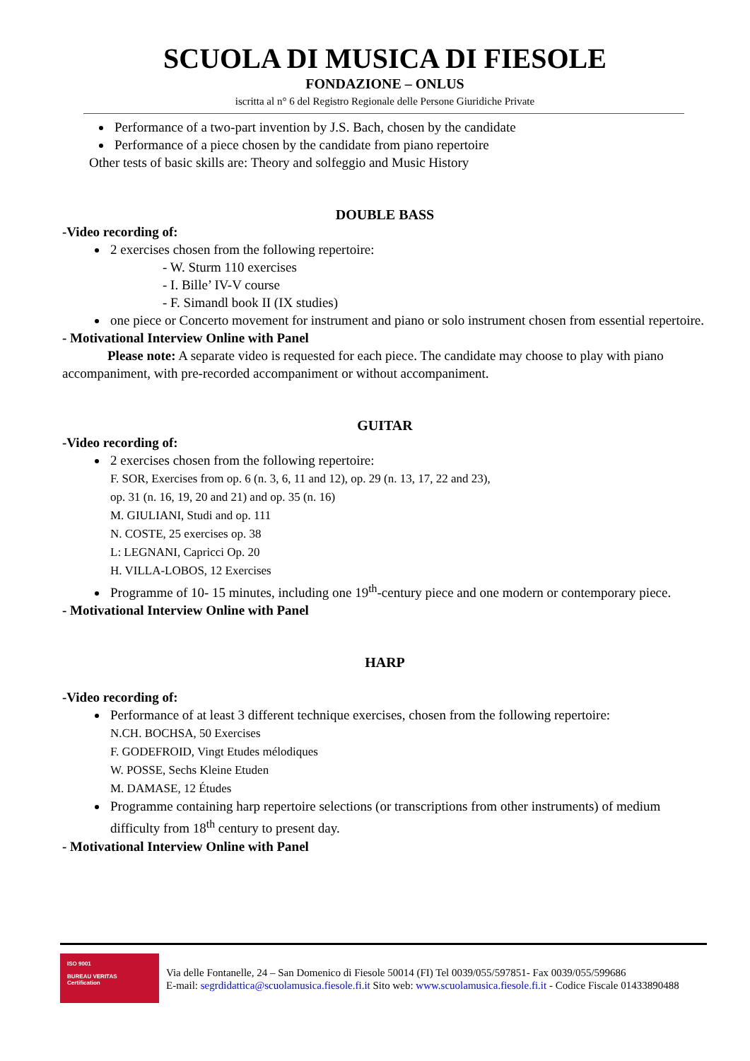SCUOLA DI MUSICA DI FIESOLE
FONDAZIONE – ONLUS
iscritta al n° 6 del Registro Regionale delle Persone Giuridiche Private
Performance of a two-part invention by J.S. Bach, chosen by the candidate
Performance of a piece chosen by the candidate from piano repertoire
Other tests of basic skills are: Theory and solfeggio and Music History
DOUBLE BASS
-Video recording of:
2 exercises chosen from the following repertoire:
- W. Sturm 110 exercises
- I. Bille’ IV-V course
- F. Simandl book II (IX studies)
one piece or Concerto movement for instrument and piano or solo instrument chosen from essential repertoire.
- Motivational Interview Online with Panel
Please note: A separate video is requested for each piece. The candidate may choose to play with piano accompaniment, with pre-recorded accompaniment or without accompaniment.
GUITAR
-Video recording of:
2 exercises chosen from the following repertoire:
F. SOR, Exercises from op. 6 (n. 3, 6, 11 and 12), op. 29 (n. 13, 17, 22 and 23),
op. 31 (n. 16, 19, 20 and 21) and op. 35 (n. 16)
M. GIULIANI, Studi and op. 111
N. COSTE, 25 exercises op. 38
L: LEGNANI, Capricci Op. 20
H. VILLA-LOBOS, 12 Exercises
Programme of 10- 15 minutes, including one 19<sup>th</sup>-century piece and one modern or contemporary piece.
- Motivational Interview Online with Panel
HARP
-Video recording of:
Performance of at least 3 different technique exercises, chosen from the following repertoire:
N.CH. BOCHSA, 50 Exercises
F. GODEFROID, Vingt Etudes mélodiques
W. POSSE, Sechs Kleine Etuden
M. DAMASE, 12 Études
Programme containing harp repertoire selections (or transcriptions from other instruments) of medium difficulty from 18<sup>th</sup> century to present day.
- Motivational Interview Online with Panel
ISO 9001
BUREAU VERITAS
Certification
Via delle Fontanelle, 24 – San Domenico di Fiesole 50014 (FI) Tel 0039/055/597851- Fax 0039/055/599686
E-mail: segrdidattica@scuolamusica.fiesole.fi.it Sito web: www.scuolamusica.fiesole.fi.it - Codice Fiscale 01433890488